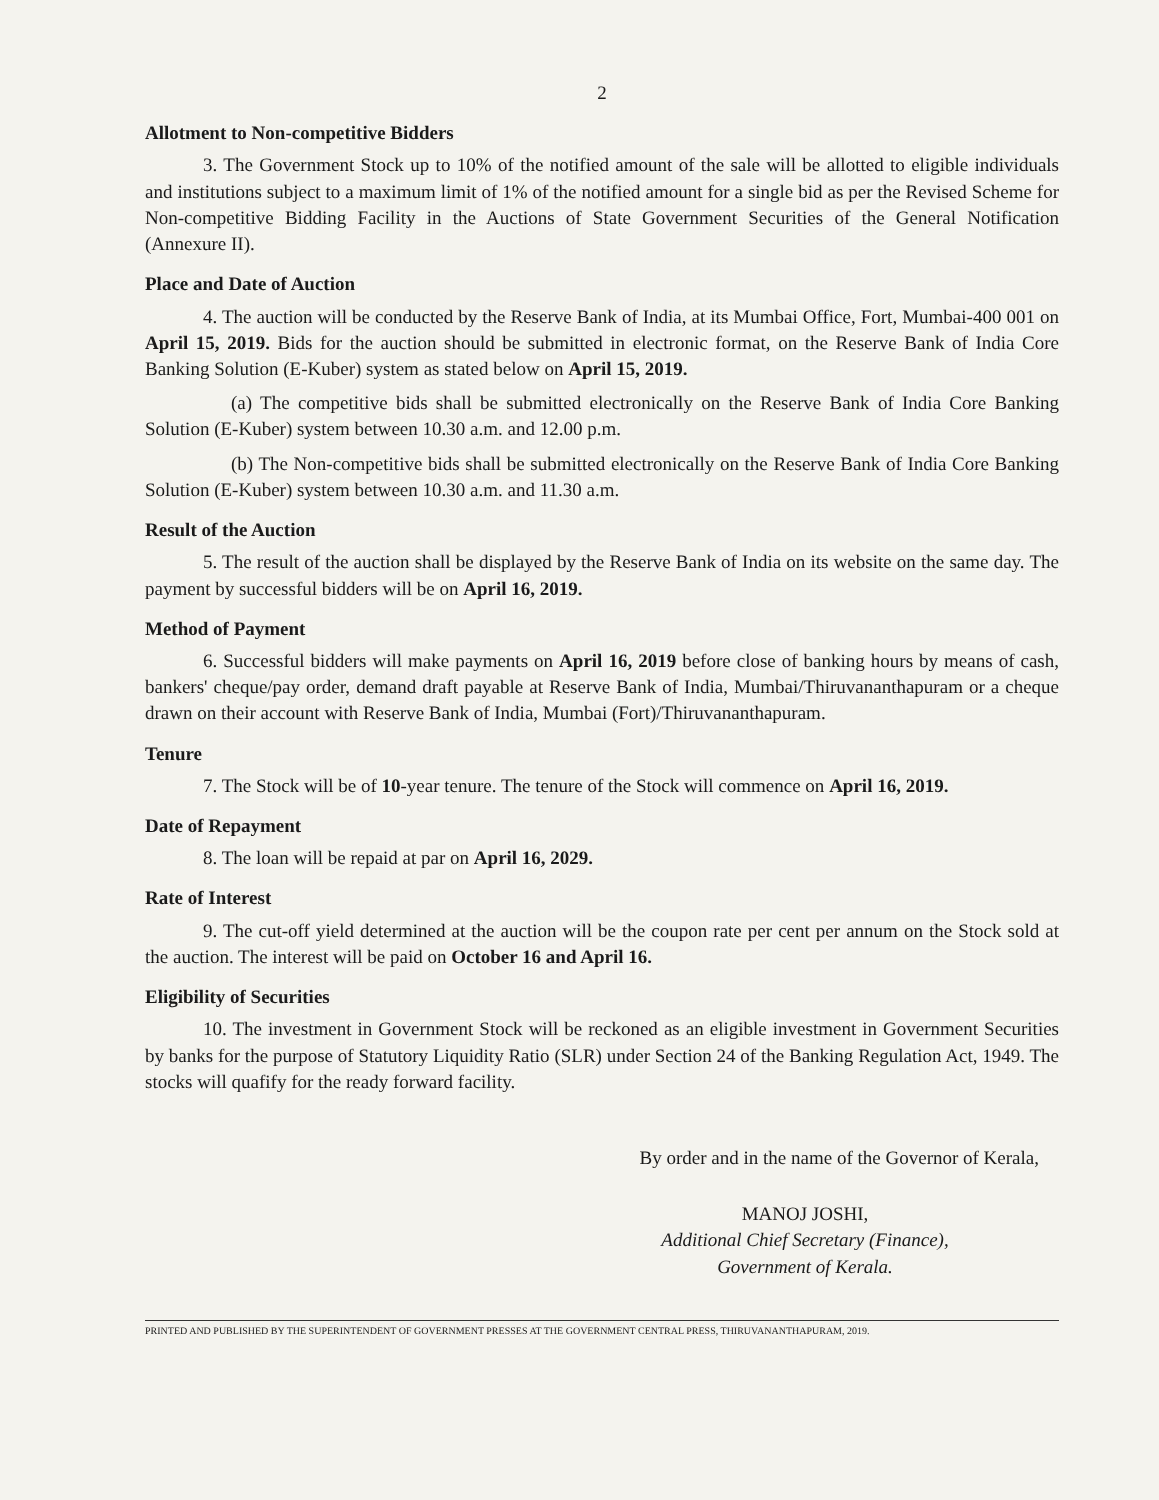2
Allotment to Non-competitive Bidders
3. The Government Stock up to 10% of the notified amount of the sale will be allotted to eligible individuals and institutions subject to a maximum limit of 1% of the notified amount for a single bid as per the Revised Scheme for Non-competitive Bidding Facility in the Auctions of State Government Securities of the General Notification (Annexure II).
Place and Date of Auction
4. The auction will be conducted by the Reserve Bank of India, at its Mumbai Office, Fort, Mumbai-400 001 on April 15, 2019. Bids for the auction should be submitted in electronic format, on the Reserve Bank of India Core Banking Solution (E-Kuber) system as stated below on April 15, 2019.
(a) The competitive bids shall be submitted electronically on the Reserve Bank of India Core Banking Solution (E-Kuber) system between 10.30 a.m. and 12.00 p.m.
(b) The Non-competitive bids shall be submitted electronically on the Reserve Bank of India Core Banking Solution (E-Kuber) system between 10.30 a.m. and 11.30 a.m.
Result of the Auction
5. The result of the auction shall be displayed by the Reserve Bank of India on its website on the same day. The payment by successful bidders will be on April 16, 2019.
Method of Payment
6. Successful bidders will make payments on April 16, 2019 before close of banking hours by means of cash, bankers' cheque/pay order, demand draft payable at Reserve Bank of India, Mumbai/Thiruvananthapuram or a cheque drawn on their account with Reserve Bank of India, Mumbai (Fort)/Thiruvananthapuram.
Tenure
7. The Stock will be of 10-year tenure. The tenure of the Stock will commence on April 16, 2019.
Date of Repayment
8. The loan will be repaid at par on April 16, 2029.
Rate of Interest
9. The cut-off yield determined at the auction will be the coupon rate per cent per annum on the Stock sold at the auction. The interest will be paid on October 16 and April 16.
Eligibility of Securities
10. The investment in Government Stock will be reckoned as an eligible investment in Government Securities by banks for the purpose of Statutory Liquidity Ratio (SLR) under Section 24 of the Banking Regulation Act, 1949. The stocks will quafify for the ready forward facility.
By order and in the name of the Governor of Kerala,
MANOJ JOSHI,
Additional Chief Secretary (Finance),
Government of Kerala.
PRINTED AND PUBLISHED BY THE SUPERINTENDENT OF GOVERNMENT PRESSES AT THE GOVERNMENT CENTRAL PRESS, THIRUVANANTHAPURAM, 2019.